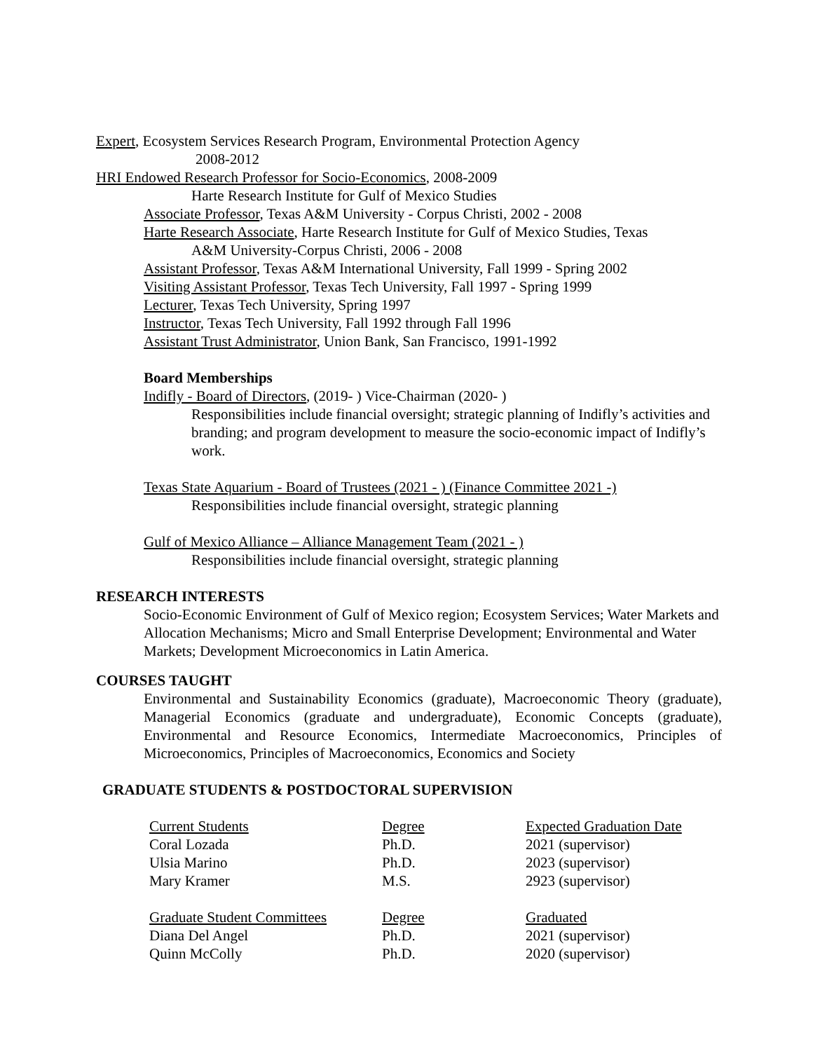Expert, Ecosystem Services Research Program, Environmental Protection Agency
2008-2012
HRI Endowed Research Professor for Socio-Economics, 2008-2009
Harte Research Institute for Gulf of Mexico Studies
Associate Professor, Texas A&M University - Corpus Christi, 2002 - 2008
Harte Research Associate, Harte Research Institute for Gulf of Mexico Studies, Texas
A&M University-Corpus Christi, 2006 - 2008
Assistant Professor, Texas A&M International University, Fall 1999 - Spring 2002
Visiting Assistant Professor, Texas Tech University, Fall 1997 - Spring 1999
Lecturer, Texas Tech University, Spring 1997
Instructor, Texas Tech University, Fall 1992 through Fall 1996
Assistant Trust Administrator, Union Bank, San Francisco, 1991-1992
Board Memberships
Indifly - Board of Directors, (2019- ) Vice-Chairman (2020- )
Responsibilities include financial oversight; strategic planning of Indifly’s activities and branding; and program development to measure the socio-economic impact of Indifly’s work.
Texas State Aquarium - Board of Trustees (2021 - ) (Finance Committee 2021 -)
Responsibilities include financial oversight, strategic planning
Gulf of Mexico Alliance – Alliance Management Team (2021 - )
Responsibilities include financial oversight, strategic planning
RESEARCH INTERESTS
Socio-Economic Environment of Gulf of Mexico region; Ecosystem Services; Water Markets and Allocation Mechanisms; Micro and Small Enterprise Development; Environmental and Water Markets; Development Microeconomics in Latin America.
COURSES TAUGHT
Environmental and Sustainability Economics (graduate), Macroeconomic Theory (graduate), Managerial Economics (graduate and undergraduate), Economic Concepts (graduate), Environmental and Resource Economics, Intermediate Macroeconomics, Principles of Microeconomics, Principles of Macroeconomics, Economics and Society
GRADUATE STUDENTS & POSTDOCTORAL SUPERVISION
| Current Students | Degree | Expected Graduation Date |
| Coral Lozada | Ph.D. | 2021 (supervisor) |
| Ulsia Marino | Ph.D. | 2023 (supervisor) |
| Mary Kramer | M.S. | 2923 (supervisor) |
| Graduate Student Committees | Degree | Graduated |
| Diana Del Angel | Ph.D. | 2021 (supervisor) |
| Quinn McColly | Ph.D. | 2020 (supervisor) |